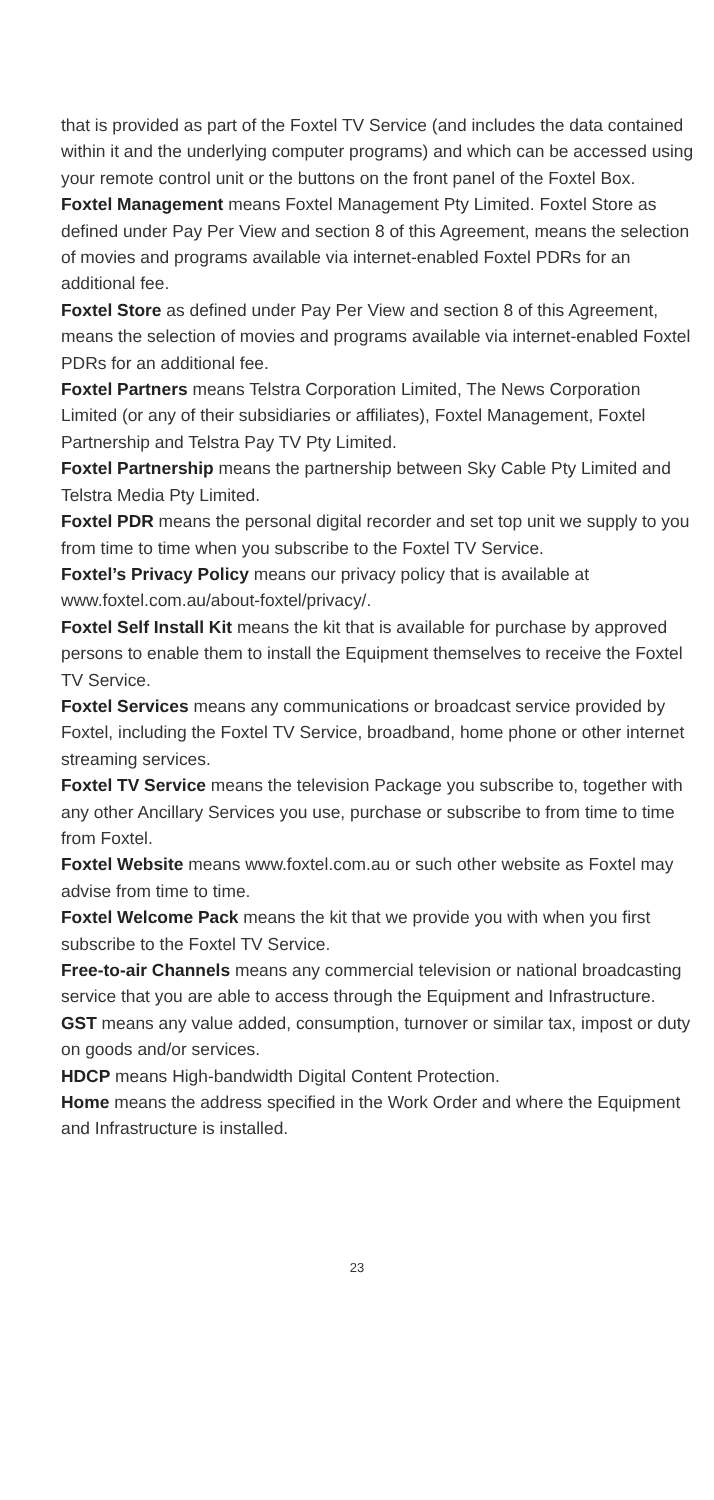that is provided as part of the Foxtel TV Service (and includes the data contained within it and the underlying computer programs) and which can be accessed using your remote control unit or the buttons on the front panel of the Foxtel Box.
Foxtel Management means Foxtel Management Pty Limited. Foxtel Store as defined under Pay Per View and section 8 of this Agreement, means the selection of movies and programs available via internet-enabled Foxtel PDRs for an additional fee.
Foxtel Store as defined under Pay Per View and section 8 of this Agreement, means the selection of movies and programs available via internet-enabled Foxtel PDRs for an additional fee.
Foxtel Partners means Telstra Corporation Limited, The News Corporation Limited (or any of their subsidiaries or affiliates), Foxtel Management, Foxtel Partnership and Telstra Pay TV Pty Limited.
Foxtel Partnership means the partnership between Sky Cable Pty Limited and Telstra Media Pty Limited.
Foxtel PDR means the personal digital recorder and set top unit we supply to you from time to time when you subscribe to the Foxtel TV Service.
Foxtel’s Privacy Policy means our privacy policy that is available at www.foxtel.com.au/about-foxtel/privacy/.
Foxtel Self Install Kit means the kit that is available for purchase by approved persons to enable them to install the Equipment themselves to receive the Foxtel TV Service.
Foxtel Services means any communications or broadcast service provided by Foxtel, including the Foxtel TV Service, broadband, home phone or other internet streaming services.
Foxtel TV Service means the television Package you subscribe to, together with any other Ancillary Services you use, purchase or subscribe to from time to time from Foxtel.
Foxtel Website means www.foxtel.com.au or such other website as Foxtel may advise from time to time.
Foxtel Welcome Pack means the kit that we provide you with when you first subscribe to the Foxtel TV Service.
Free-to-air Channels means any commercial television or national broadcasting service that you are able to access through the Equipment and Infrastructure.
GST means any value added, consumption, turnover or similar tax, impost or duty on goods and/or services.
HDCP means High-bandwidth Digital Content Protection.
Home means the address specified in the Work Order and where the Equipment and Infrastructure is installed.
23